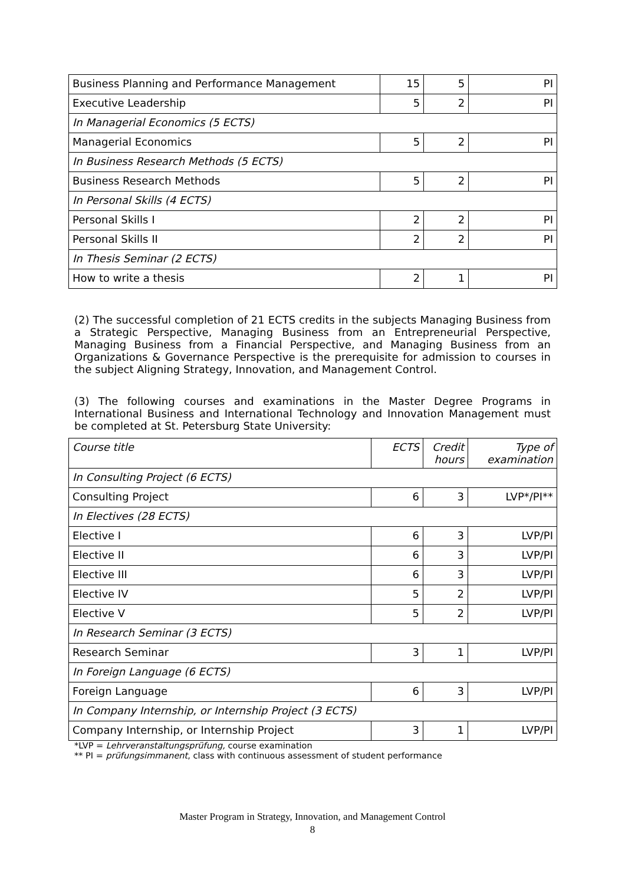| Business Planning and Performance Management | 15 | 5 | PI |
| Executive Leadership | 5 | 2 | PI |
| In Managerial Economics (5 ECTS) | | | |
| Managerial Economics | 5 | 2 | PI |
| In Business Research Methods (5 ECTS) | | | |
| Business Research Methods | 5 | 2 | PI |
| In Personal Skills (4 ECTS) | | | |
| Personal Skills I | 2 | 2 | PI |
| Personal Skills II | 2 | 2 | PI |
| In Thesis Seminar (2 ECTS) | | | |
| How to write a thesis | 2 | 1 | PI |
(2) The successful completion of 21 ECTS credits in the subjects Managing Business from a Strategic Perspective, Managing Business from an Entrepreneurial Perspective, Managing Business from a Financial Perspective, and Managing Business from an Organizations & Governance Perspective is the prerequisite for admission to courses in the subject Aligning Strategy, Innovation, and Management Control.
(3) The following courses and examinations in the Master Degree Programs in International Business and International Technology and Innovation Management must be completed at St. Petersburg State University:
| Course title | ECTS | Credit hours | Type of examination |
| In Consulting Project (6 ECTS) | | | |
| Consulting Project | 6 | 3 | LVP*/PI** |
| In Electives (28 ECTS) | | | |
| Elective I | 6 | 3 | LVP/PI |
| Elective II | 6 | 3 | LVP/PI |
| Elective III | 6 | 3 | LVP/PI |
| Elective IV | 5 | 2 | LVP/PI |
| Elective V | 5 | 2 | LVP/PI |
| In Research Seminar (3 ECTS) | | | |
| Research Seminar | 3 | 1 | LVP/PI |
| In Foreign Language (6 ECTS) | | | |
| Foreign Language | 6 | 3 | LVP/PI |
| In Company Internship, or Internship Project (3 ECTS) | | | |
| Company Internship, or Internship Project | 3 | 1 | LVP/PI |
*LVP = Lehrveranstaltungsprüfung, course examination
** PI = prüfungsimmanent, class with continuous assessment of student performance
Master Program in Strategy, Innovation, and Management Control
8